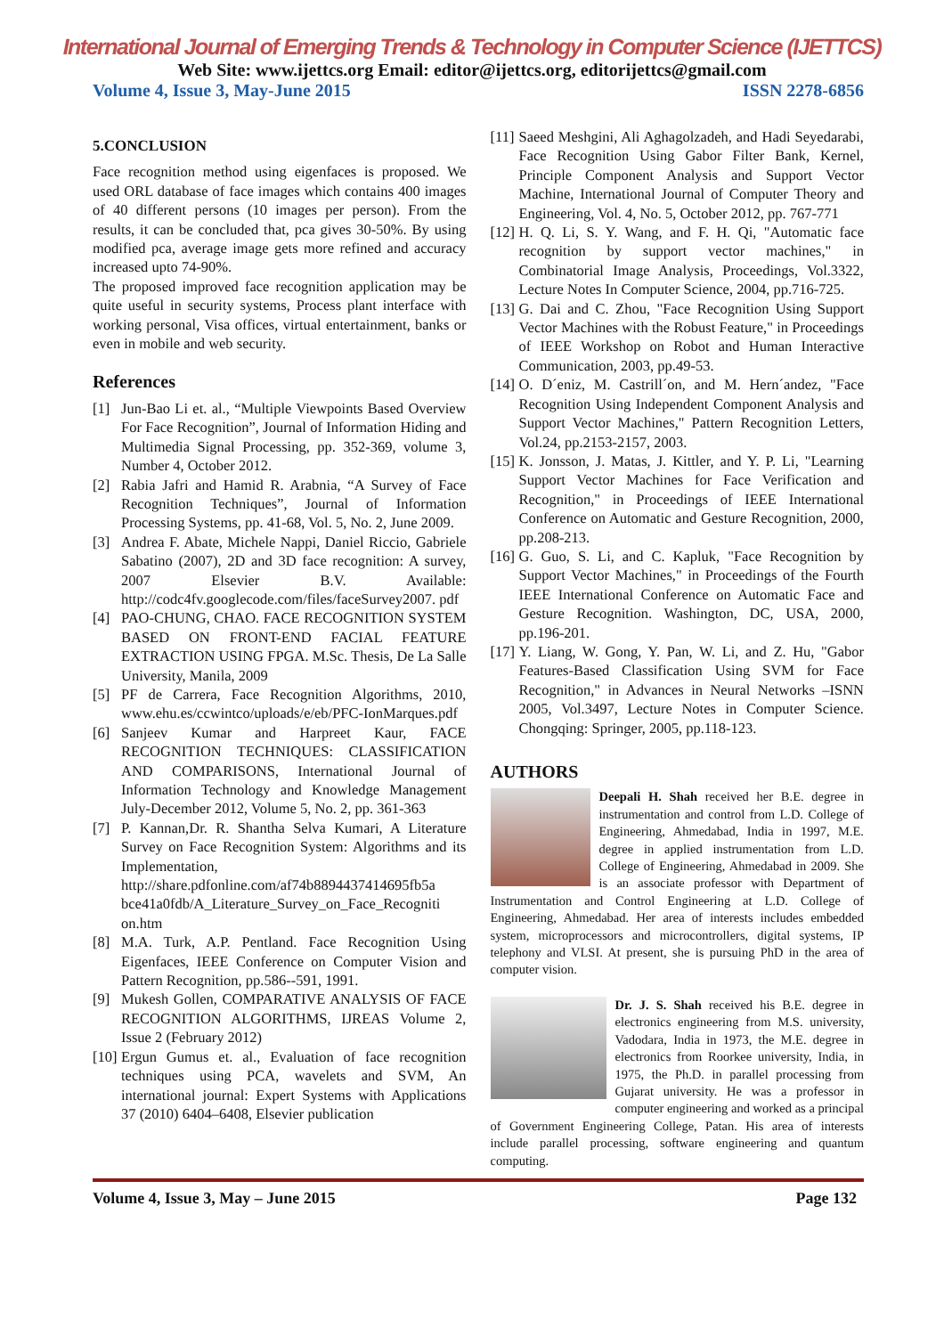International Journal of Emerging Trends & Technology in Computer Science (IJETTCS)
Web Site: www.ijettcs.org Email: editor@ijettcs.org, editorijettcs@gmail.com
Volume 4, Issue 3, May-June 2015 ISSN 2278-6856
5.CONCLUSION
Face recognition method using eigenfaces is proposed. We used ORL database of face images which contains 400 images of 40 different persons (10 images per person). From the results, it can be concluded that, pca gives 30-50%. By using modified pca, average image gets more refined and accuracy increased upto 74-90%.
The proposed improved face recognition application may be quite useful in security systems, Process plant interface with working personal, Visa offices, virtual entertainment, banks or even in mobile and web security.
References
[1] Jun-Bao Li et. al., “Multiple Viewpoints Based Overview For Face Recognition”, Journal of Information Hiding and Multimedia Signal Processing, pp. 352-369, volume 3, Number 4, October 2012.
[2] Rabia Jafri and Hamid R. Arabnia, “A Survey of Face Recognition Techniques”, Journal of Information Processing Systems, pp. 41-68, Vol. 5, No. 2, June 2009.
[3] Andrea F. Abate, Michele Nappi, Daniel Riccio, Gabriele Sabatino (2007), 2D and 3D face recognition: A survey, 2007 Elsevier B.V. Available: http://codc4fv.googlecode.com/files/faceSurvey2007. pdf
[4] PAO-CHUNG, CHAO. FACE RECOGNITION SYSTEM BASED ON FRONT-END FACIAL FEATURE EXTRACTION USING FPGA. M.Sc. Thesis, De La Salle University, Manila, 2009
[5] PF de Carrera, Face Recognition Algorithms, 2010, www.ehu.es/ccwintco/uploads/e/eb/PFC-IonMarques.pdf
[6] Sanjeev Kumar and Harpreet Kaur, FACE RECOGNITION TECHNIQUES: CLASSIFICATION AND COMPARISONS, International Journal of Information Technology and Knowledge Management July-December 2012, Volume 5, No. 2, pp. 361-363
[7] P. Kannan,Dr. R. Shantha Selva Kumari, A Literature Survey on Face Recognition System: Algorithms and its Implementation, http://share.pdfonline.com/af74b8894437414695fb5a bce41a0fdb/A_Literature_Survey_on_Face_Recogniti on.htm
[8] M.A. Turk, A.P. Pentland. Face Recognition Using Eigenfaces, IEEE Conference on Computer Vision and Pattern Recognition, pp.586--591, 1991.
[9] Mukesh Gollen, COMPARATIVE ANALYSIS OF FACE RECOGNITION ALGORITHMS, IJREAS Volume 2, Issue 2 (February 2012)
[10] Ergun Gumus et. al., Evaluation of face recognition techniques using PCA, wavelets and SVM, An international journal: Expert Systems with Applications 37 (2010) 6404–6408, Elsevier publication
[11] Saeed Meshgini, Ali Aghagolzadeh, and Hadi Seyedarabi, Face Recognition Using Gabor Filter Bank, Kernel, Principle Component Analysis and Support Vector Machine, International Journal of Computer Theory and Engineering, Vol. 4, No. 5, October 2012, pp. 767-771
[12] H. Q. Li, S. Y. Wang, and F. H. Qi, "Automatic face recognition by support vector machines," in Combinatorial Image Analysis, Proceedings, Vol.3322, Lecture Notes In Computer Science, 2004, pp.716-725.
[13] G. Dai and C. Zhou, "Face Recognition Using Support Vector Machines with the Robust Feature," in Proceedings of IEEE Workshop on Robot and Human Interactive Communication, 2003, pp.49-53.
[14] O. D´eniz, M. Castrill´on, and M. Hern´andez, "Face Recognition Using Independent Component Analysis and Support Vector Machines," Pattern Recognition Letters, Vol.24, pp.2153-2157, 2003.
[15] K. Jonsson, J. Matas, J. Kittler, and Y. P. Li, "Learning Support Vector Machines for Face Verification and Recognition," in Proceedings of IEEE International Conference on Automatic and Gesture Recognition, 2000, pp.208-213.
[16] G. Guo, S. Li, and C. Kapluk, "Face Recognition by Support Vector Machines," in Proceedings of the Fourth IEEE International Conference on Automatic Face and Gesture Recognition. Washington, DC, USA, 2000, pp.196-201.
[17] Y. Liang, W. Gong, Y. Pan, W. Li, and Z. Hu, "Gabor Features-Based Classification Using SVM for Face Recognition," in Advances in Neural Networks –ISNN 2005, Vol.3497, Lecture Notes in Computer Science. Chongqing: Springer, 2005, pp.118-123.
AUTHORS
Deepali H. Shah received her B.E. degree in instrumentation and control from L.D. College of Engineering, Ahmedabad, India in 1997, M.E. degree in applied instrumentation from L.D. College of Engineering, Ahmedabad in 2009. She is an associate professor with Department of Instrumentation and Control Engineering at L.D. College of Engineering, Ahmedabad. Her area of interests includes embedded system, microprocessors and microcontrollers, digital systems, IP telephony and VLSI. At present, she is pursuing PhD in the area of computer vision.
Dr. J. S. Shah received his B.E. degree in electronics engineering from M.S. university, Vadodara, India in 1973, the M.E. degree in electronics from Roorkee university, India, in 1975, the Ph.D. in parallel processing from Gujarat university. He was a professor in computer engineering and worked as a principal of Government Engineering College, Patan. His area of interests include parallel processing, software engineering and quantum computing.
Volume 4, Issue 3, May – June 2015 Page 132